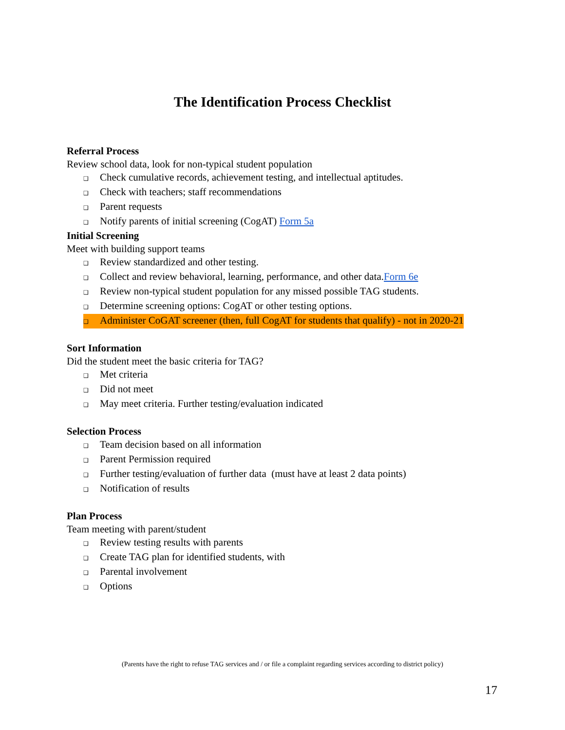The Identification Process Checklist
Referral Process
Review school data, look for non-typical student population
❑ Check cumulative records, achievement testing, and intellectual aptitudes.
❑ Check with teachers; staff recommendations
❑ Parent requests
❑ Notify parents of initial screening (CogAT) Form 5a
Initial Screening
Meet with building support teams
❑ Review standardized and other testing.
❑ Collect and review behavioral, learning, performance, and other data.Form 6e
❑ Review non-typical student population for any missed possible TAG students.
❑ Determine screening options: CogAT or other testing options.
❑ Administer CoGAT screener (then, full CogAT for students that qualify) - not in 2020-21
Sort Information
Did the student meet the basic criteria for TAG?
❑ Met criteria
❑ Did not meet
❑ May meet criteria. Further testing/evaluation indicated
Selection Process
❑ Team decision based on all information
❑ Parent Permission required
❑ Further testing/evaluation of further data (must have at least 2 data points)
❑ Notification of results
Plan Process
Team meeting with parent/student
❑ Review testing results with parents
❑ Create TAG plan for identified students, with
❑ Parental involvement
❑ Options
(Parents have the right to refuse TAG services and / or file a complaint regarding services according to district policy)
17